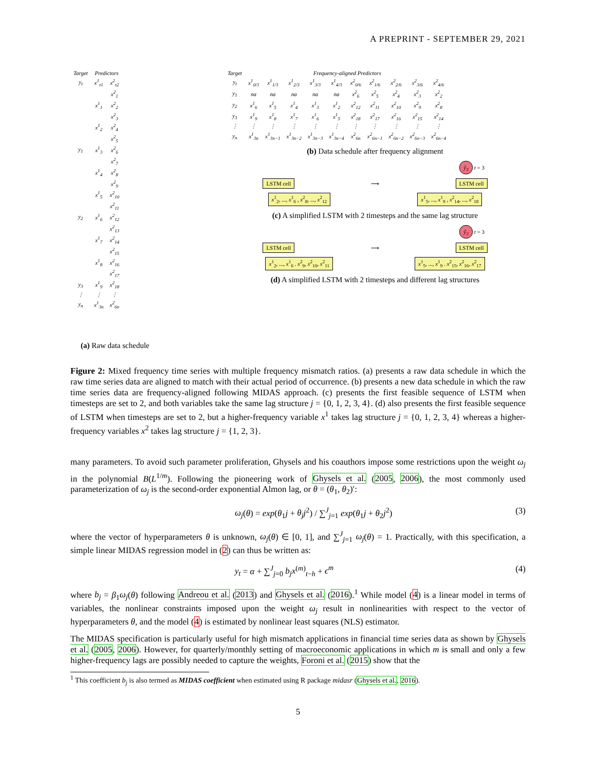A PREPRINT - SEPTEMBER 29, 2021
| Target | Predictors | |
| --- | --- | --- |
| y<sub>t</sub> | x<sup>1</sup><sub>τ1</sub> | x<sup>2</sup><sub>τ2</sub> |
| | | x<sup>2</sup><sub>1</sub> |
| | x<sup>1</sup><sub>1</sub> | x<sup>2</sup><sub>2</sub> |
| | | x<sup>2</sup><sub>3</sub> |
| | x<sup>1</sup><sub>2</sub> | x<sup>2</sup><sub>4</sub> |
| | | x<sup>2</sup><sub>5</sub> |
| y<sub>1</sub> | x<sup>1</sup><sub>3</sub> | x<sup>2</sup><sub>6</sub> |
| | | x<sup>2</sup><sub>7</sub> |
| | x<sup>1</sup><sub>4</sub> | x<sup>2</sup><sub>8</sub> |
| | | x<sup>2</sup><sub>9</sub> |
| | x<sup>1</sup><sub>5</sub> | x<sup>2</sup><sub>10</sub> |
| | | x<sup>2</sup><sub>11</sub> |
| y<sub>2</sub> | x<sup>1</sup><sub>6</sub> | x<sup>2</sup><sub>12</sub> |
| | | x<sup>2</sup><sub>13</sub> |
| | x<sup>1</sup><sub>7</sub> | x<sup>2</sup><sub>14</sub> |
| | | x<sup>2</sup><sub>15</sub> |
| | x<sup>1</sup><sub>8</sub> | x<sup>2</sup><sub>16</sub> |
| | | x<sup>2</sup><sub>17</sub> |
| y<sub>3</sub> | x<sup>1</sup><sub>9</sub> | x<sup>2</sup><sub>18</sub> |
| ⋮ | ⋮ | ⋮ |
| y<sub>n</sub> | x<sup>1</sup><sub>3n</sub> | x<sup>2</sup><sub>6n</sub> |
(a) Raw data schedule
| Target | Frequency-aligned Predictors | | | | | | | | | |
| --- | --- | --- | --- | --- | --- | --- | --- | --- | --- | --- |
| y<sub>t</sub> | x<sup>1</sup><sub>0/3</sub> | x<sup>1</sup><sub>1/3</sub> | x<sup>1</sup><sub>2/3</sub> | x<sup>1</sup><sub>3/3</sub> | x<sup>1</sup><sub>4/3</sub> | x<sup>2</sup><sub>0/6</sub> | x<sup>2</sup><sub>1/6</sub> | x<sup>2</sup><sub>2/6</sub> | x<sup>2</sup><sub>3/6</sub> | x<sup>2</sup><sub>4/6</sub> |
| y<sub>1</sub> | na | na | na | na | na | x<sup>2</sup><sub>6</sub> | x<sup>2</sup><sub>5</sub> | x<sup>2</sup><sub>4</sub> | x<sup>2</sup><sub>3</sub> | x<sup>2</sup><sub>2</sub> |
| y<sub>2</sub> | x<sup>1</sup><sub>6</sub> | x<sup>1</sup><sub>5</sub> | x<sup>1</sup><sub>4</sub> | x<sup>1</sup><sub>3</sub> | x<sup>1</sup><sub>2</sub> | x<sup>2</sup><sub>12</sub> | x<sup>2</sup><sub>11</sub> | x<sup>2</sup><sub>10</sub> | x<sup>2</sup><sub>9</sub> | x<sup>2</sup><sub>8</sub> |
| y<sub>3</sub> | x<sup>1</sup><sub>9</sub> | x<sup>1</sup><sub>8</sub> | x<sup>1</sup><sub>7</sub> | x<sup>1</sup><sub>6</sub> | x<sup>1</sup><sub>5</sub> | x<sup>2</sup><sub>18</sub> | x<sup>2</sup><sub>17</sub> | x<sup>2</sup><sub>16</sub> | x<sup>2</sup><sub>15</sub> | x<sup>2</sup><sub>14</sub> |
| ⋮ | ⋮ | ⋮ | ⋮ | ⋮ | ⋮ | ⋮ | ⋮ | ⋮ | ⋮ | ⋮ |
| y<sub>n</sub> | x<sup>1</sup><sub>3n</sub> | x<sup>1</sup><sub>3n−1</sub> | x<sup>1</sup><sub>3n−2</sub> | x<sup>1</sup><sub>3n−3</sub> | x<sup>1</sup><sub>3n−4</sub> | x<sup>2</sup><sub>6n</sub> | x<sup>2</sup><sub>6n−1</sub> | x<sup>2</sup><sub>6n−2</sub> | x<sup>2</sup><sub>6n−3</sub> | x<sup>2</sup><sub>6n−4</sub> |
(b) Data schedule after frequency alignment
ŷ<sub>3</sub> t = 3
LSTM cell ⟶ LSTM cell
x<sup>1</sup><sub>2</sub>, ..., x<sup>1</sup><sub>6</sub> , x<sup>2</sup><sub>8</sub>, ..., x<sup>2</sup><sub>12</sub> x<sup>1</sup><sub>5</sub>, ..., x<sup>1</sup><sub>9</sub> , x<sup>2</sup><sub>14</sub>, ..., x<sup>2</sup><sub>18</sub>
(c) A simplified LSTM with 2 timesteps and the same lag structure
ŷ<sub>3</sub> t = 3
LSTM cell ⟶ LSTM cell
x<sup>1</sup><sub>2</sub>, ..., x<sup>1</sup><sub>6</sub> . x<sup>2</sup><sub>9</sub>, x<sup>2</sup><sub>10</sub>, x<sup>2</sup><sub>11</sub> x<sup>1</sup><sub>5</sub>, ..., x<sup>1</sup><sub>9</sub> . x<sup>2</sup><sub>15</sub>, x<sup>2</sup><sub>16</sub>, x<sup>2</sup><sub>17</sub>
(d) A simplified LSTM with 2 timesteps and different lag structures
Figure 2: Mixed frequency time series with multiple frequency mismatch ratios. (a) presents a raw data schedule in which the raw time series data are aligned to match with their actual period of occurrence. (b) presents a new data schedule in which the raw time series data are frequency-aligned following MIDAS approach. (c) presents the first feasible sequence of LSTM when timesteps are set to 2, and both variables take the same lag structure j = {0, 1, 2, 3, 4}. (d) also presents the first feasible sequence of LSTM when timesteps are set to 2, but a higher-frequency variable x<sup>1</sup> takes lag structure j = {0, 1, 2, 3, 4} whereas a higher-frequency variables x<sup>2</sup> takes lag structure j = {1, 2, 3}.
many parameters. To avoid such parameter proliferation, Ghysels and his coauthors impose some restrictions upon the weight ω<sub>j</sub> in the polynomial B(L<sup>1/m</sup>). Following the pioneering work of Ghysels et al. (2005, 2006), the most commonly used parameterization of ω<sub>j</sub> is the second-order exponential Almon lag, or θ = (θ<sub>1</sub>, θ<sub>2</sub>)′:
ω<sub>j</sub>(θ) = exp(θ<sub>1</sub>j + θ<sub>j</sub>j<sup>2</sup>) / ∑<sup>J</sup><sub>j=1</sub> exp(θ<sub>1</sub>j + θ<sub>2</sub>j<sup>2</sup>) (3)
where the vector of hyperparameters θ is unknown, ω<sub>j</sub>(θ) ∈ [0, 1], and ∑<sup>J</sup><sub>j=1</sub> ω<sub>j</sub>(θ) = 1. Practically, with this specification, a simple linear MIDAS regression model in (2) can thus be written as:
y<sub>t</sub> = α + ∑<sup>J</sup><sub>j=0</sub> b<sub>j</sub>x<sup>(m)</sup><sub>t−h</sub> + ϵ<sup>m</sup> (4)
where b<sub>j</sub> = β<sub>1</sub>ω<sub>j</sub>(θ) following Andreou et al. (2013) and Ghysels et al. (2016).<sup>1</sup> While model (4) is a linear model in terms of variables, the nonlinear constraints imposed upon the weight ω<sub>j</sub> result in nonlinearities with respect to the vector of hyperparameters θ, and the model (4) is estimated by nonlinear least squares (NLS) estimator.
The MIDAS specification is particularly useful for high mismatch applications in financial time series data as shown by Ghysels et al. (2005, 2006). However, for quarterly/monthly setting of macroeconomic applications in which m is small and only a few higher-frequency lags are possibly needed to capture the weights, Foroni et al. (2015) show that the
<sup>1</sup> This coefficient b<sub>j</sub> is also termed as MIDAS coefficient when estimated using R package midasr (Ghysels et al., 2016).
5